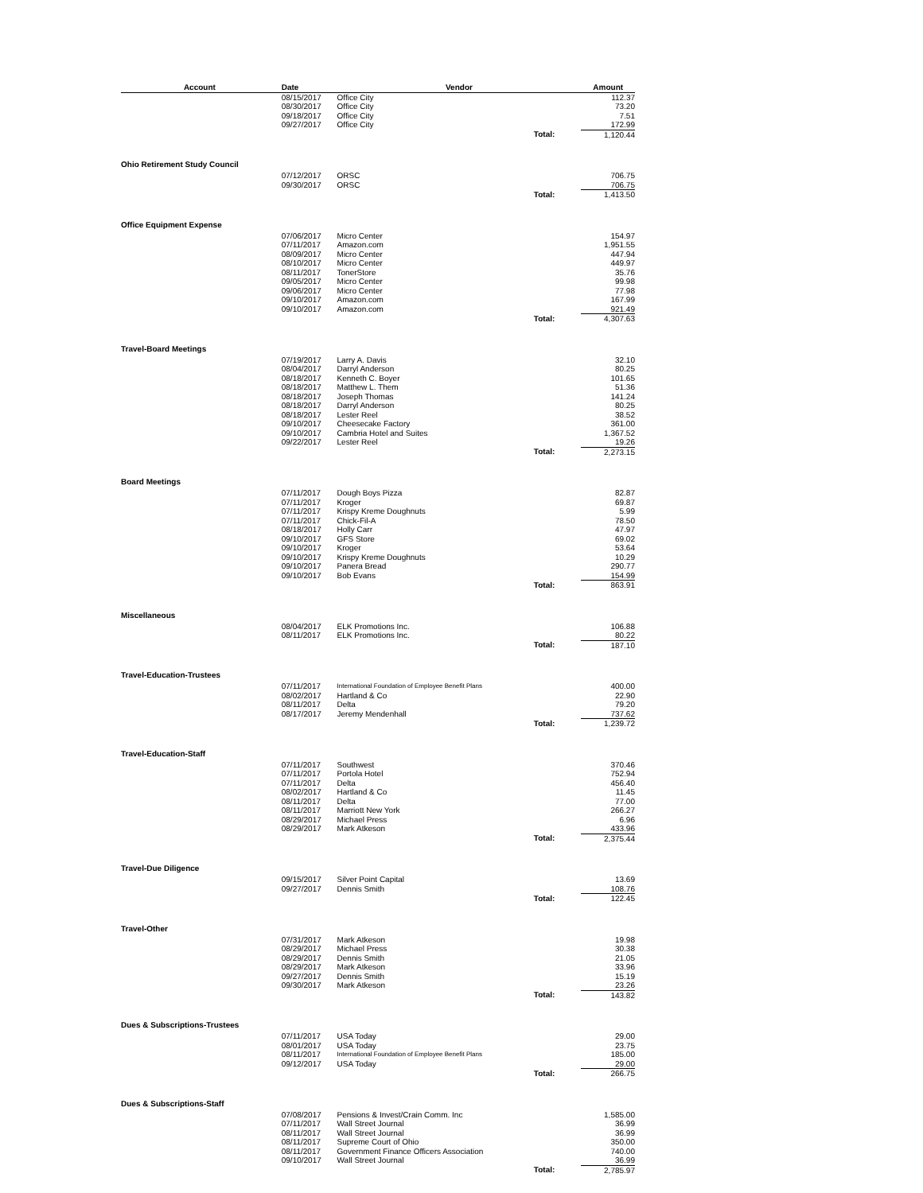| Account | Date | Vendor | | Amount |
| --- | --- | --- | --- | --- |
| | 08/15/2017 | Office City | | 112.37 |
| | 08/30/2017 | Office City | | 73.20 |
| | 09/18/2017 | Office City | | 7.51 |
| | 09/27/2017 | Office City | | 172.99 |
| | | | Total: | 1,120.44 |
| Ohio Retirement Study Council | | | | |
| | 07/12/2017 | ORSC | | 706.75 |
| | 09/30/2017 | ORSC | | 706.75 |
| | | | Total: | 1,413.50 |
| Office Equipment Expense | | | | |
| | 07/06/2017 | Micro Center | | 154.97 |
| | 07/11/2017 | Amazon.com | | 1,951.55 |
| | 08/09/2017 | Micro Center | | 447.94 |
| | 08/10/2017 | Micro Center | | 449.97 |
| | 08/11/2017 | TonerStore | | 35.76 |
| | 09/05/2017 | Micro Center | | 99.98 |
| | 09/06/2017 | Micro Center | | 77.98 |
| | 09/10/2017 | Amazon.com | | 167.99 |
| | 09/10/2017 | Amazon.com | | 921.49 |
| | | | Total: | 4,307.63 |
| Travel-Board Meetings | | | | |
| | 07/19/2017 | Larry A. Davis | | 32.10 |
| | 08/04/2017 | Darryl Anderson | | 80.25 |
| | 08/18/2017 | Kenneth C. Boyer | | 101.65 |
| | 08/18/2017 | Matthew L. Them | | 51.36 |
| | 08/18/2017 | Joseph Thomas | | 141.24 |
| | 08/18/2017 | Darryl Anderson | | 80.25 |
| | 08/18/2017 | Lester Reel | | 38.52 |
| | 09/10/2017 | Cheesecake Factory | | 361.00 |
| | 09/10/2017 | Cambria Hotel and Suites | | 1,367.52 |
| | 09/22/2017 | Lester Reel | | 19.26 |
| | | | Total: | 2,273.15 |
| Board Meetings | | | | |
| | 07/11/2017 | Dough Boys Pizza | | 82.87 |
| | 07/11/2017 | Kroger | | 69.87 |
| | 07/11/2017 | Krispy Kreme Doughnuts | | 5.99 |
| | 07/11/2017 | Chick-Fil-A | | 78.50 |
| | 08/18/2017 | Holly Carr | | 47.97 |
| | 09/10/2017 | GFS Store | | 69.02 |
| | 09/10/2017 | Kroger | | 53.64 |
| | 09/10/2017 | Krispy Kreme Doughnuts | | 10.29 |
| | 09/10/2017 | Panera Bread | | 290.77 |
| | 09/10/2017 | Bob Evans | | 154.99 |
| | | | Total: | 863.91 |
| Miscellaneous | | | | |
| | 08/04/2017 | ELK Promotions Inc. | | 106.88 |
| | 08/11/2017 | ELK Promotions Inc. | | 80.22 |
| | | | Total: | 187.10 |
| Travel-Education-Trustees | | | | |
| | 07/11/2017 | International Foundation of Employee Benefit Plans | | 400.00 |
| | 08/02/2017 | Hartland & Co | | 22.90 |
| | 08/11/2017 | Delta | | 79.20 |
| | 08/17/2017 | Jeremy Mendenhall | | 737.62 |
| | | | Total: | 1,239.72 |
| Travel-Education-Staff | | | | |
| | 07/11/2017 | Southwest | | 370.46 |
| | 07/11/2017 | Portola Hotel | | 752.94 |
| | 07/11/2017 | Delta | | 456.40 |
| | 08/02/2017 | Hartland & Co | | 11.45 |
| | 08/11/2017 | Delta | | 77.00 |
| | 08/11/2017 | Marriott New York | | 266.27 |
| | 08/29/2017 | Michael Press | | 6.96 |
| | 08/29/2017 | Mark Atkeson | | 433.96 |
| | | | Total: | 2,375.44 |
| Travel-Due Diligence | | | | |
| | 09/15/2017 | Silver Point Capital | | 13.69 |
| | 09/27/2017 | Dennis Smith | | 108.76 |
| | | | Total: | 122.45 |
| Travel-Other | | | | |
| | 07/31/2017 | Mark Atkeson | | 19.98 |
| | 08/29/2017 | Michael Press | | 30.38 |
| | 08/29/2017 | Dennis Smith | | 21.05 |
| | 08/29/2017 | Mark Atkeson | | 33.96 |
| | 09/27/2017 | Dennis Smith | | 15.19 |
| | 09/30/2017 | Mark Atkeson | | 23.26 |
| | | | Total: | 143.82 |
| Dues & Subscriptions-Trustees | | | | |
| | 07/11/2017 | USA Today | | 29.00 |
| | 08/01/2017 | USA Today | | 23.75 |
| | 08/11/2017 | International Foundation of Employee Benefit Plans | | 185.00 |
| | 09/12/2017 | USA Today | | 29.00 |
| | | | Total: | 266.75 |
| Dues & Subscriptions-Staff | | | | |
| | 07/08/2017 | Pensions & Invest/Crain Comm. Inc | | 1,585.00 |
| | 07/11/2017 | Wall Street Journal | | 36.99 |
| | 08/11/2017 | Wall Street Journal | | 36.99 |
| | 08/11/2017 | Supreme Court of Ohio | | 350.00 |
| | 08/11/2017 | Government Finance Officers Association | | 740.00 |
| | 09/10/2017 | Wall Street Journal | | 36.99 |
| | | | Total: | 2,785.97 |